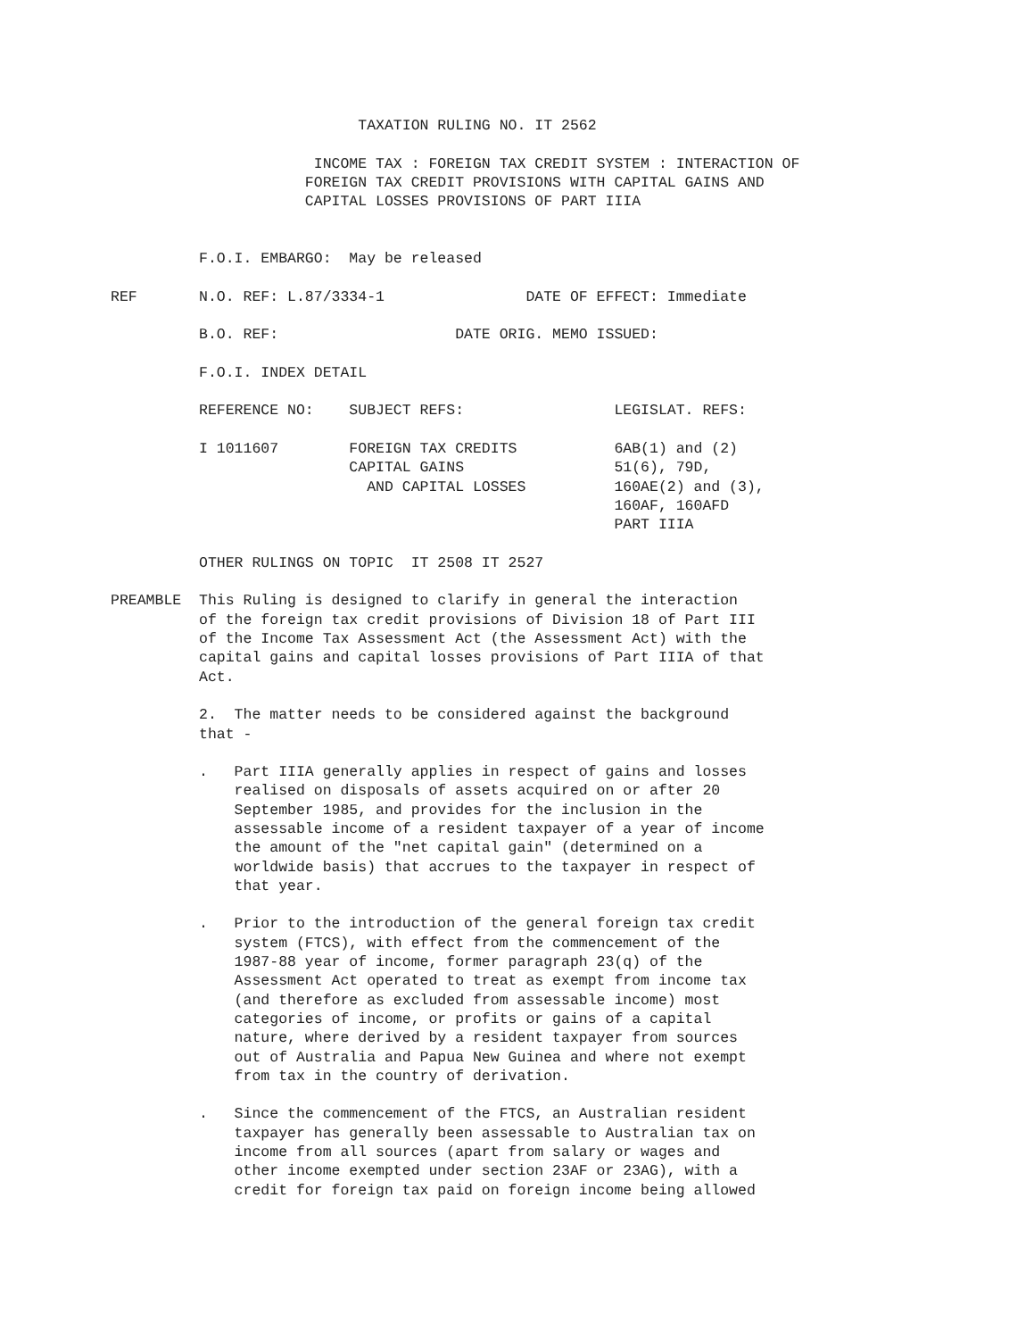TAXATION RULING NO. IT 2562

                       INCOME TAX : FOREIGN TAX CREDIT SYSTEM : INTERACTION OF
                      FOREIGN TAX CREDIT PROVISIONS WITH CAPITAL GAINS AND
                      CAPITAL LOSSES PROVISIONS OF PART IIIA


          F.O.I. EMBARGO:  May be released

REF       N.O. REF: L.87/3334-1                DATE OF EFFECT: Immediate

          B.O. REF:                    DATE ORIG. MEMO ISSUED:

          F.O.I. INDEX DETAIL

          REFERENCE NO:    SUBJECT REFS:                 LEGISLAT. REFS:

          I 1011607        FOREIGN TAX CREDITS           6AB(1) and (2)
                           CAPITAL GAINS                 51(6), 79D,
                             AND CAPITAL LOSSES          160AE(2) and (3),
                                                         160AF, 160AFD
                                                         PART IIIA

          OTHER RULINGS ON TOPIC  IT 2508 IT 2527

PREAMBLE  This Ruling is designed to clarify in general the interaction
          of the foreign tax credit provisions of Division 18 of Part III
          of the Income Tax Assessment Act (the Assessment Act) with the
          capital gains and capital losses provisions of Part IIIA of that
          Act.

          2.  The matter needs to be considered against the background
          that -

          .   Part IIIA generally applies in respect of gains and losses
              realised on disposals of assets acquired on or after 20
              September 1985, and provides for the inclusion in the
              assessable income of a resident taxpayer of a year of income
              the amount of the "net capital gain" (determined on a
              worldwide basis) that accrues to the taxpayer in respect of
              that year.

          .   Prior to the introduction of the general foreign tax credit
              system (FTCS), with effect from the commencement of the
              1987-88 year of income, former paragraph 23(q) of the
              Assessment Act operated to treat as exempt from income tax
              (and therefore as excluded from assessable income) most
              categories of income, or profits or gains of a capital
              nature, where derived by a resident taxpayer from sources
              out of Australia and Papua New Guinea and where not exempt
              from tax in the country of derivation.

          .   Since the commencement of the FTCS, an Australian resident
              taxpayer has generally been assessable to Australian tax on
              income from all sources (apart from salary or wages and
              other income exempted under section 23AF or 23AG), with a
              credit for foreign tax paid on foreign income being allowed